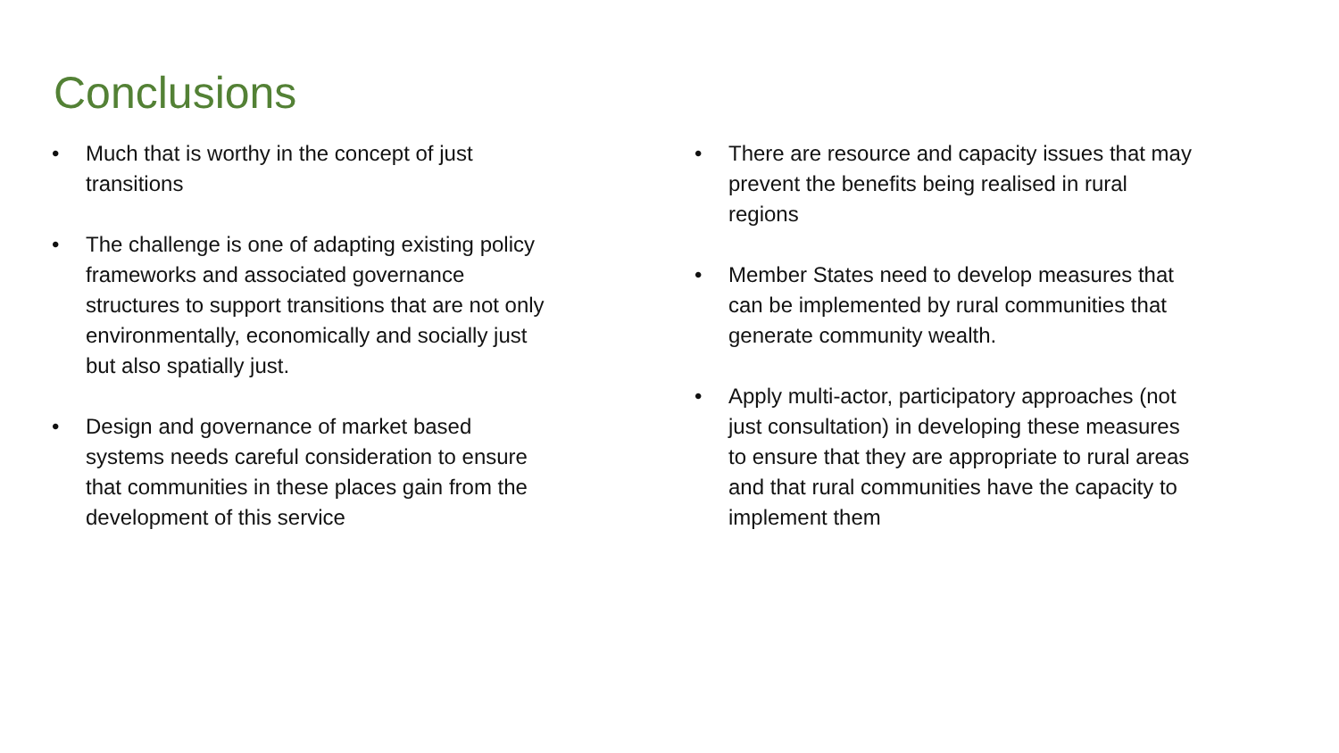Conclusions
• Much that is worthy in the concept of just transitions
• The challenge is one of adapting existing policy frameworks and associated governance structures to support transitions that are not only environmentally, economically and socially just but also spatially just.
• Design and governance of market based systems needs careful consideration to ensure that communities in these places gain from the development of this service
• There are resource and capacity issues that may prevent the benefits being realised in rural regions
• Member States need to develop measures that can be implemented by rural communities that generate community wealth.
• Apply multi-actor, participatory approaches (not just consultation) in developing these measures to ensure that they are appropriate to rural areas and that rural communities have the capacity to implement them